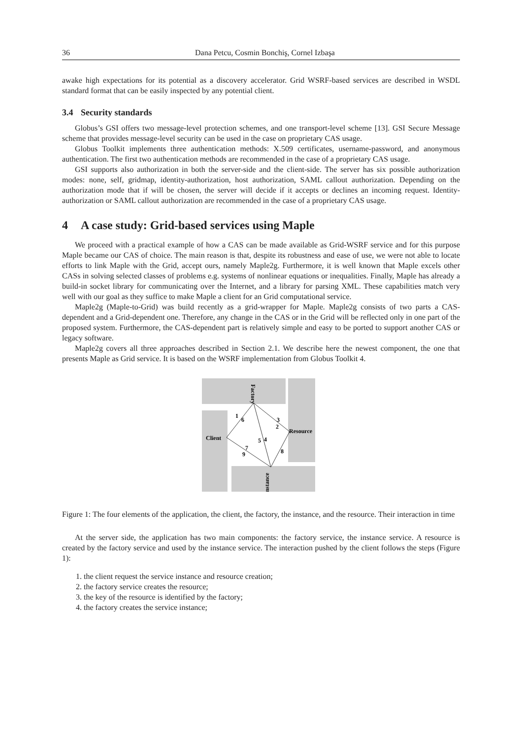36 Dana Petcu, Cosmin Bonchiş, Cornel Izbaşa
awake high expectations for its potential as a discovery accelerator. Grid WSRF-based services are described in WSDL standard format that can be easily inspected by any potential client.
3.4 Security standards
Globus’s GSI offers two message-level protection schemes, and one transport-level scheme [13]. GSI Secure Message scheme that provides message-level security can be used in the case on proprietary CAS usage.
Globus Toolkit implements three authentication methods: X.509 certificates, username-password, and anonymous authentication. The first two authentication methods are recommended in the case of a proprietary CAS usage.
GSI supports also authorization in both the server-side and the client-side. The server has six possible authorization modes: none, self, gridmap, identity-authorization, host authorization, SAML callout authorization. Depending on the authorization mode that if will be chosen, the server will decide if it accepts or declines an incoming request. Identity-authorization or SAML callout authorization are recommended in the case of a proprietary CAS usage.
4 A case study: Grid-based services using Maple
We proceed with a practical example of how a CAS can be made available as Grid-WSRF service and for this purpose Maple became our CAS of choice. The main reason is that, despite its robustness and ease of use, we were not able to locate efforts to link Maple with the Grid, accept ours, namely Maple2g. Furthermore, it is well known that Maple excels other CASs in solving selected classes of problems e.g. systems of nonlinear equations or inequalities. Finally, Maple has already a build-in socket library for communicating over the Internet, and a library for parsing XML. These capabilities match very well with our goal as they suffice to make Maple a client for an Grid computational service.
Maple2g (Maple-to-Grid) was build recently as a grid-wrapper for Maple. Maple2g consists of two parts a CAS-dependent and a Grid-dependent one. Therefore, any change in the CAS or in the Grid will be reflected only in one part of the proposed system. Furthermore, the CAS-dependent part is relatively simple and easy to be ported to support another CAS or legacy software.
Maple2g covers all three approaches described in Section 2.1. We describe here the newest component, the one that presents Maple as Grid service. It is based on the WSRF implementation from Globus Toolkit 4.
Client
Resource
Factory
Instance
1
6
3
2
5
4
7
9
8
Figure 1: The four elements of the application, the client, the factory, the instance, and the resource. Their interaction in time
At the server side, the application has two main components: the factory service, the instance service. A resource is created by the factory service and used by the instance service. The interaction pushed by the client follows the steps (Figure 1):
1. the client request the service instance and resource creation;
2. the factory service creates the resource;
3. the key of the resource is identified by the factory;
4. the factory creates the service instance;